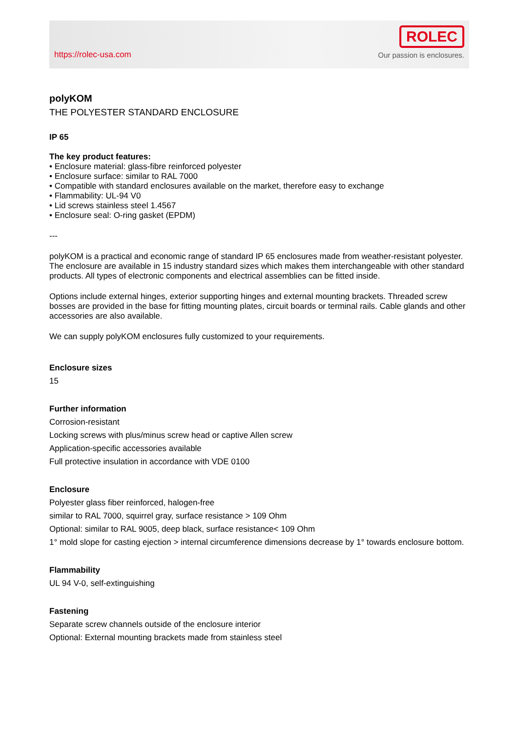https://rolec-usa.com
ROLEC
Our passion is enclosures.
polyKOM
THE POLYESTER STANDARD ENCLOSURE
IP 65
The key product features:
• Enclosure material: glass-fibre reinforced polyester
• Enclosure surface: similar to RAL 7000
• Compatible with standard enclosures available on the market, therefore easy to exchange
• Flammability: UL-94 V0
• Lid screws stainless steel 1.4567
• Enclosure seal: O-ring gasket (EPDM)
---
polyKOM is a practical and economic range of standard IP 65 enclosures made from weather-resistant polyester. The enclosure are available in 15 industry standard sizes which makes them interchangeable with other standard products. All types of electronic components and electrical assemblies can be fitted inside.
Options include external hinges, exterior supporting hinges and external mounting brackets. Threaded screw bosses are provided in the base for fitting mounting plates, circuit boards or terminal rails. Cable glands and other accessories are also available.
We can supply polyKOM enclosures fully customized to your requirements.
Enclosure sizes
15
Further information
Corrosion-resistant
Locking screws with plus/minus screw head or captive Allen screw
Application-specific accessories available
Full protective insulation in accordance with VDE 0100
Enclosure
Polyester glass fiber reinforced, halogen-free
similar to RAL 7000, squirrel gray, surface resistance > 109 Ohm
Optional: similar to RAL 9005, deep black, surface resistance< 109 Ohm
1° mold slope for casting ejection > internal circumference dimensions decrease by 1° towards enclosure bottom.
Flammability
UL 94 V-0, self-extinguishing
Fastening
Separate screw channels outside of the enclosure interior
Optional: External mounting brackets made from stainless steel